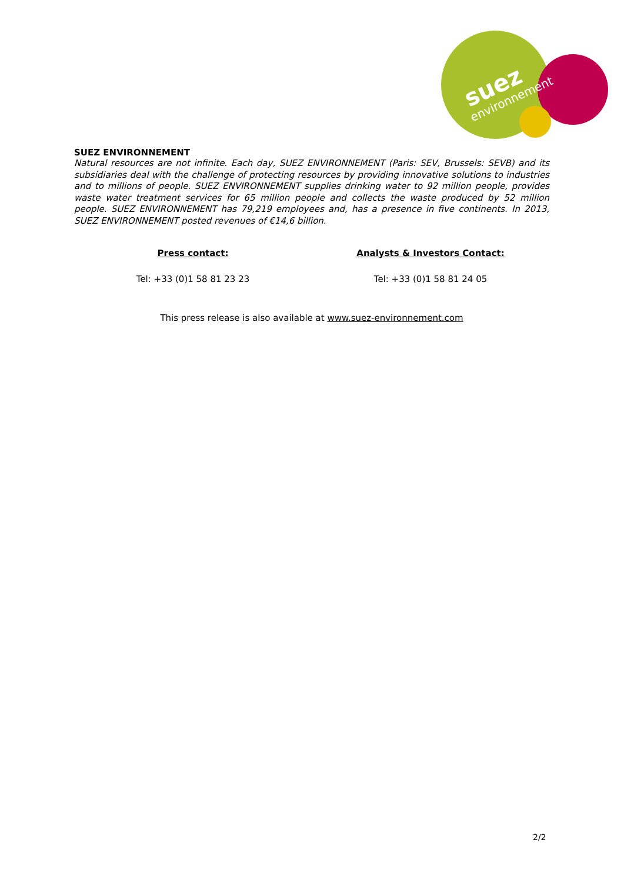environnement
suez
SUEZ ENVIRONNEMENT
Natural resources are not infinite. Each day, SUEZ ENVIRONNEMENT (Paris: SEV, Brussels: SEVB) and its subsidiaries deal with the challenge of protecting resources by providing innovative solutions to industries and to millions of people. SUEZ ENVIRONNEMENT supplies drinking water to 92 million people, provides waste water treatment services for 65 million people and collects the waste produced by 52 million people. SUEZ ENVIRONNEMENT has 79,219 employees and, has a presence in five continents. In 2013, SUEZ ENVIRONNEMENT posted revenues of €14,6 billion.
Press contact:
Tel: +33 (0)1 58 81 23 23
Analysts & Investors Contact:
Tel: +33 (0)1 58 81 24 05
This press release is also available at www.suez-environnement.com
2/2